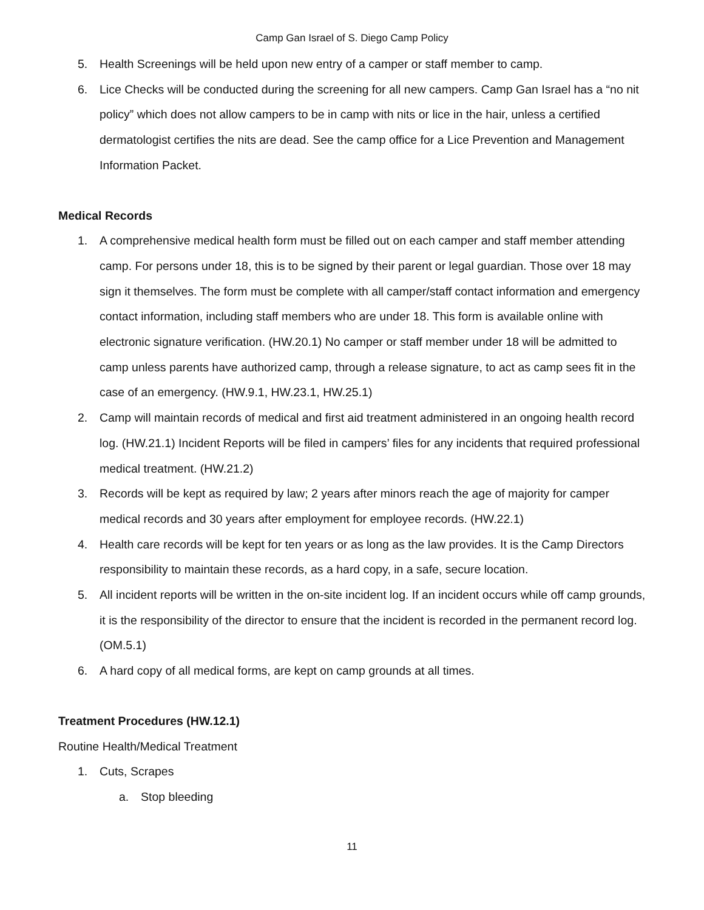Camp Gan Israel of S. Diego Camp Policy
5. Health Screenings will be held upon new entry of a camper or staff member to camp.
6. Lice Checks will be conducted during the screening for all new campers. Camp Gan Israel has a “no nit policy” which does not allow campers to be in camp with nits or lice in the hair, unless a certified dermatologist certifies the nits are dead. See the camp office for a Lice Prevention and Management Information Packet.
Medical Records
1. A comprehensive medical health form must be filled out on each camper and staff member attending camp. For persons under 18, this is to be signed by their parent or legal guardian. Those over 18 may sign it themselves. The form must be complete with all camper/staff contact information and emergency contact information, including staff members who are under 18. This form is available online with electronic signature verification. (HW.20.1) No camper or staff member under 18 will be admitted to camp unless parents have authorized camp, through a release signature, to act as camp sees fit in the case of an emergency. (HW.9.1, HW.23.1, HW.25.1)
2. Camp will maintain records of medical and first aid treatment administered in an ongoing health record log. (HW.21.1) Incident Reports will be filed in campers’ files for any incidents that required professional medical treatment. (HW.21.2)
3. Records will be kept as required by law; 2 years after minors reach the age of majority for camper medical records and 30 years after employment for employee records. (HW.22.1)
4. Health care records will be kept for ten years or as long as the law provides. It is the Camp Directors responsibility to maintain these records, as a hard copy, in a safe, secure location.
5. All incident reports will be written in the on-site incident log. If an incident occurs while off camp grounds, it is the responsibility of the director to ensure that the incident is recorded in the permanent record log. (OM.5.1)
6. A hard copy of all medical forms, are kept on camp grounds at all times.
Treatment Procedures (HW.12.1)
Routine Health/Medical Treatment
1. Cuts, Scrapes
a. Stop bleeding
11